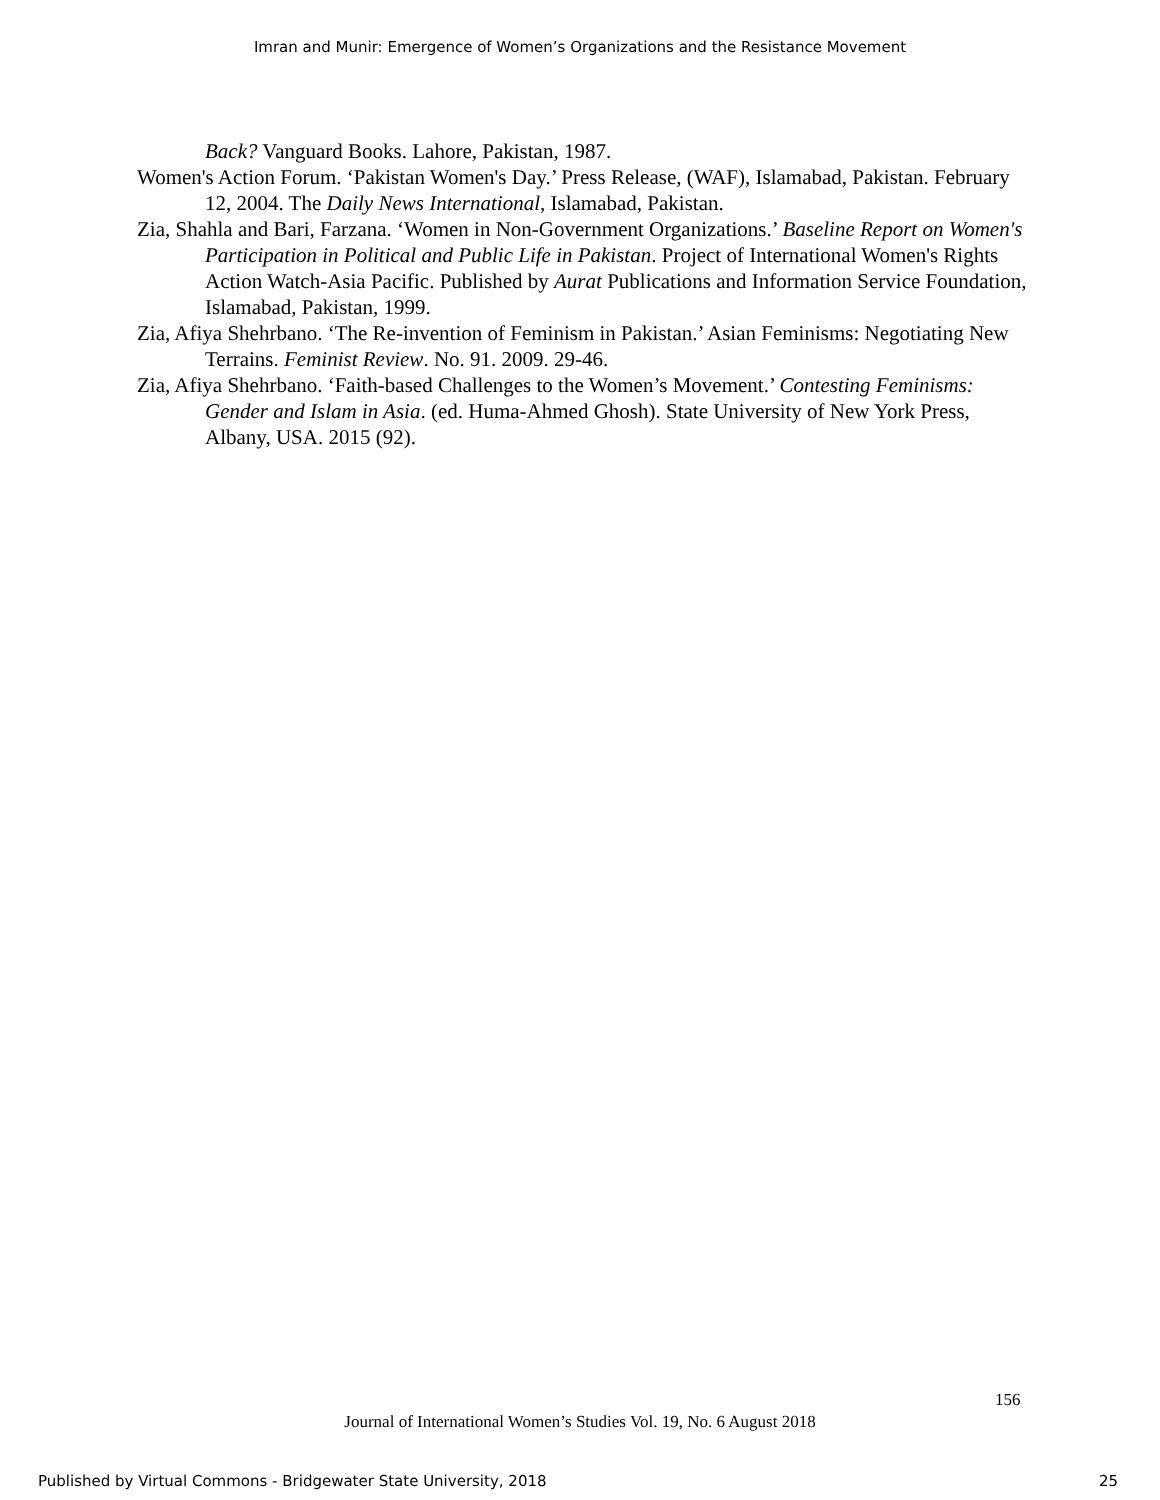Imran and Munir: Emergence of Women’s Organizations and the Resistance Movement
Back? Vanguard Books. Lahore, Pakistan, 1987.
Women's Action Forum. ‘Pakistan Women's Day.’ Press Release, (WAF), Islamabad, Pakistan. February 12, 2004. The Daily News International, Islamabad, Pakistan.
Zia, Shahla and Bari, Farzana. ‘Women in Non-Government Organizations.’ Baseline Report on Women's Participation in Political and Public Life in Pakistan. Project of International Women's Rights Action Watch-Asia Pacific. Published by Aurat Publications and Information Service Foundation, Islamabad, Pakistan, 1999.
Zia, Afiya Shehrbano. ‘The Re-invention of Feminism in Pakistan.’ Asian Feminisms: Negotiating New Terrains. Feminist Review. No. 91. 2009. 29-46.
Zia, Afiya Shehrbano. ‘Faith-based Challenges to the Women’s Movement.’ Contesting Feminisms: Gender and Islam in Asia. (ed. Huma-Ahmed Ghosh). State University of New York Press, Albany, USA. 2015 (92).
156
Journal of International Women’s Studies Vol. 19, No. 6 August 2018
Published by Virtual Commons - Bridgewater State University, 2018 25